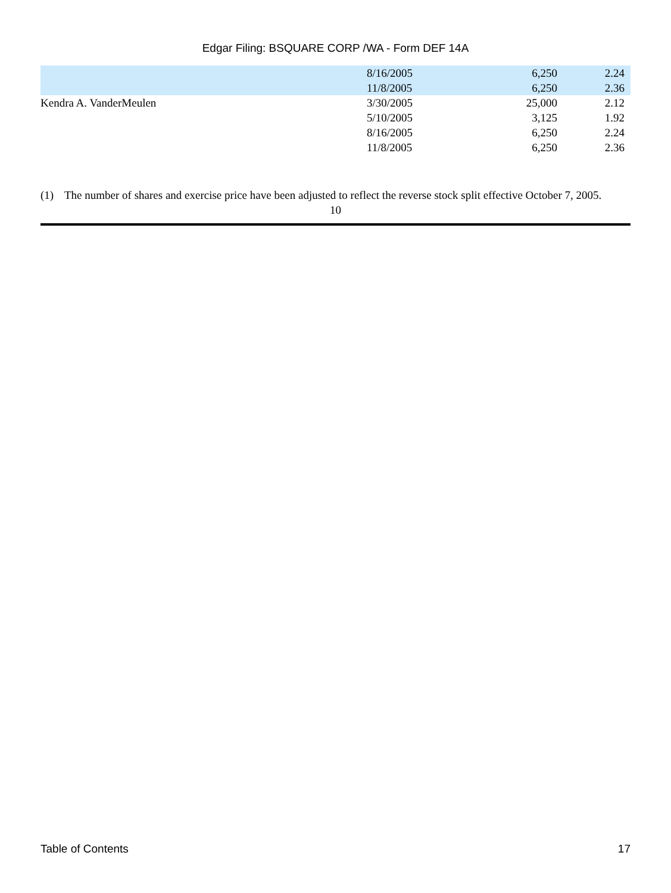Edgar Filing: BSQUARE CORP /WA - Form DEF 14A
| | 8/16/2005 | 6,250 | 2.24 | |
| | 11/8/2005 | 6,250 | 2.36 | |
| Kendra A. VanderMeulen | 3/30/2005 | 25,000 | 2.12 | |
| | 5/10/2005 | 3,125 | 1.92 | |
| | 8/16/2005 | 6,250 | 2.24 | |
| | 11/8/2005 | 6,250 | 2.36 | |
(1) The number of shares and exercise price have been adjusted to reflect the reverse stock split effective October 7, 2005.
10
Table of Contents 17